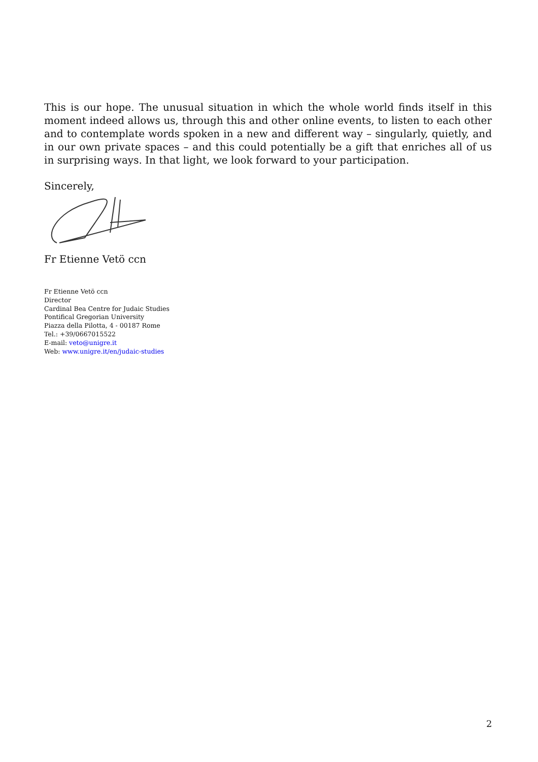This is our hope. The unusual situation in which the whole world finds itself in this moment indeed allows us, through this and other online events, to listen to each other and to contemplate words spoken in a new and different way – singularly, quietly, and in our own private spaces – and this could potentially be a gift that enriches all of us in surprising ways. In that light, we look forward to your participation.
Sincerely,
Fr Etienne Vetö ccn
Fr Etienne Vetö ccn
Director
Cardinal Bea Centre for Judaic Studies
Pontifical Gregorian University
Piazza della Pilotta, 4 - 00187 Rome
Tel.: +39/0667015522
E-mail: veto@unigre.it
Web: www.unigre.it/en/judaic-studies
2